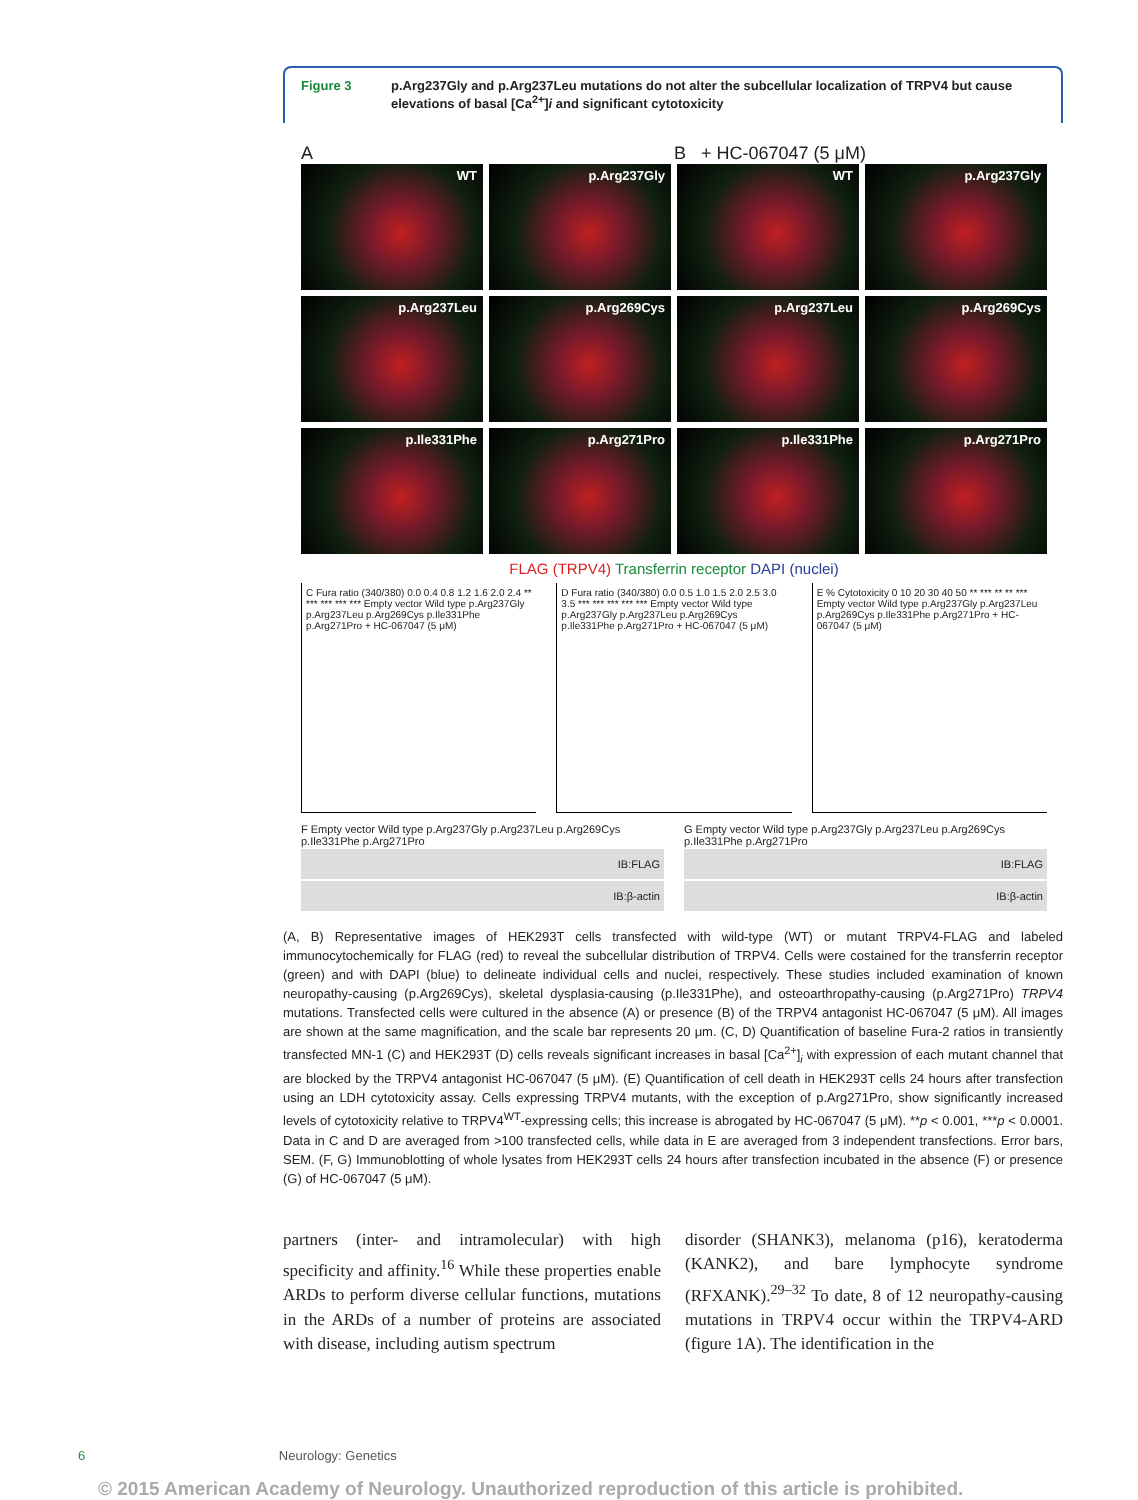Figure 3 p.Arg237Gly and p.Arg237Leu mutations do not alter the subcellular localization of TRPV4 but cause elevations of basal [Ca<sup>2+</sup>]i and significant cytotoxicity
A B + HC-067047 (5 μM)
WT
p.Arg237Gly
WT
p.Arg237Gly
p.Arg237Leu
p.Arg269Cys
p.Arg237Leu
p.Arg269Cys
p.Ile331Phe
p.Arg271Pro
p.Ile331Phe
p.Arg271Pro
FLAG (TRPV4) Transferrin receptor DAPI (nuclei)
C Fura ratio (340/380) 0.0 0.4 0.8 1.2 1.6 2.0 2.4 ** *** *** *** *** Empty vector Wild type p.Arg237Gly p.Arg237Leu p.Arg269Cys p.Ile331Phe p.Arg271Pro + HC-067047 (5 μM)
D Fura ratio (340/380) 0.0 0.5 1.0 1.5 2.0 2.5 3.0 3.5 *** *** *** *** *** Empty vector Wild type p.Arg237Gly p.Arg237Leu p.Arg269Cys p.Ile331Phe p.Arg271Pro + HC-067047 (5 μM)
E % Cytotoxicity 0 10 20 30 40 50 ** *** ** ** *** Empty vector Wild type p.Arg237Gly p.Arg237Leu p.Arg269Cys p.Ile331Phe p.Arg271Pro + HC-067047 (5 μM)
F Empty vector Wild type p.Arg237Gly p.Arg237Leu p.Arg269Cys p.Ile331Phe p.Arg271Pro
IB:FLAG
IB:β-actin
G Empty vector Wild type p.Arg237Gly p.Arg237Leu p.Arg269Cys p.Ile331Phe p.Arg271Pro
IB:FLAG
IB:β-actin
(A, B) Representative images of HEK293T cells transfected with wild-type (WT) or mutant TRPV4-FLAG and labeled immunocytochemically for FLAG (red) to reveal the subcellular distribution of TRPV4. Cells were costained for the transferrin receptor (green) and with DAPI (blue) to delineate individual cells and nuclei, respectively. These studies included examination of known neuropathy-causing (p.Arg269Cys), skeletal dysplasia-causing (p.Ile331Phe), and osteoarthropathy-causing (p.Arg271Pro) TRPV4 mutations. Transfected cells were cultured in the absence (A) or presence (B) of the TRPV4 antagonist HC-067047 (5 μM). All images are shown at the same magnification, and the scale bar represents 20 μm. (C, D) Quantification of baseline Fura-2 ratios in transiently transfected MN-1 (C) and HEK293T (D) cells reveals significant increases in basal [Ca<sup>2+</sup>]<sub>i</sub> with expression of each mutant channel that are blocked by the TRPV4 antagonist HC-067047 (5 μM). (E) Quantification of cell death in HEK293T cells 24 hours after transfection using an LDH cytotoxicity assay. Cells expressing TRPV4 mutants, with the exception of p.Arg271Pro, show significantly increased levels of cytotoxicity relative to TRPV4<sup>WT</sup>-expressing cells; this increase is abrogated by HC-067047 (5 μM). **p < 0.001, ***p < 0.0001. Data in C and D are averaged from >100 transfected cells, while data in E are averaged from 3 independent transfections. Error bars, SEM. (F, G) Immunoblotting of whole lysates from HEK293T cells 24 hours after transfection incubated in the absence (F) or presence (G) of HC-067047 (5 μM).
partners (inter- and intramolecular) with high specificity and affinity.<sup>16</sup> While these properties enable ARDs to perform diverse cellular functions, mutations in the ARDs of a number of proteins are associated with disease, including autism spectrum
disorder (SHANK3), melanoma (p16), keratoderma (KANK2), and bare lymphocyte syndrome (RFXANK).<sup>29–32</sup> To date, 8 of 12 neuropathy-causing mutations in TRPV4 occur within the TRPV4-ARD (figure 1A). The identification in the
6 Neurology: Genetics
© 2015 American Academy of Neurology. Unauthorized reproduction of this article is prohibited.